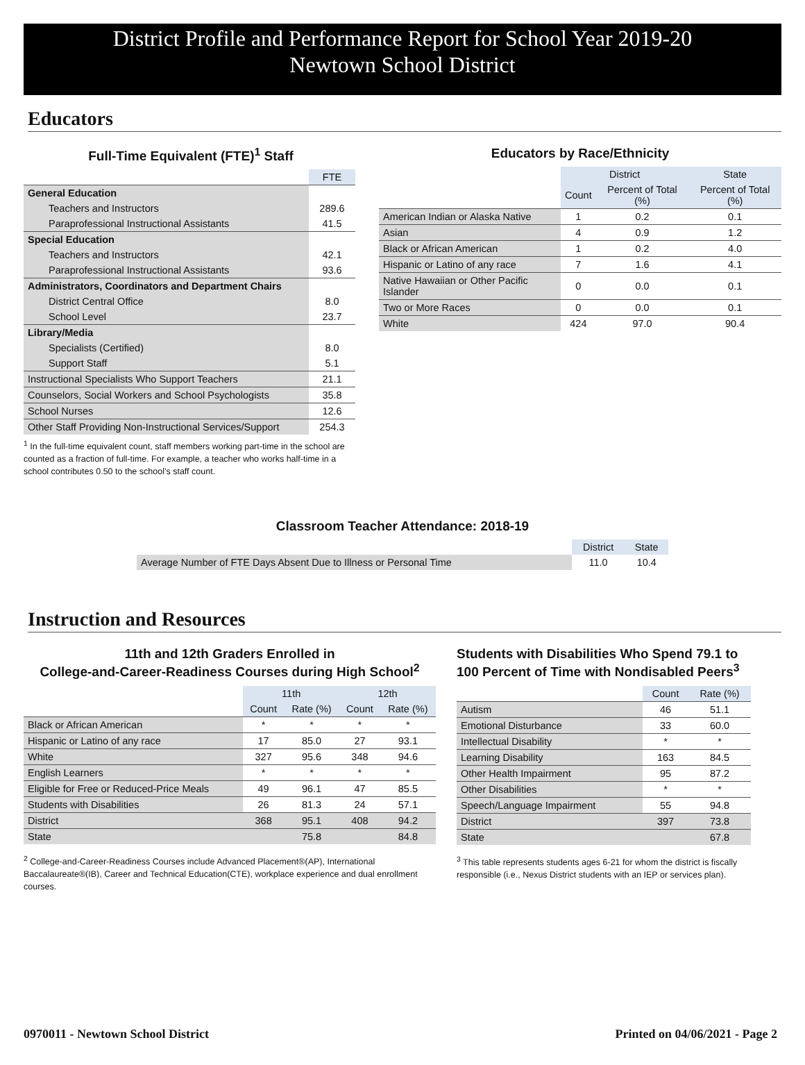District Profile and Performance Report for School Year 2019-20
Newtown School District
Educators
Full-Time Equivalent (FTE)<sup>1</sup> Staff
| | FTE |
| General Education | |
| Teachers and Instructors | 289.6 |
| Paraprofessional Instructional Assistants | 41.5 |
| Special Education | |
| Teachers and Instructors | 42.1 |
| Paraprofessional Instructional Assistants | 93.6 |
| Administrators, Coordinators and Department Chairs | |
| District Central Office | 8.0 |
| School Level | 23.7 |
| Library/Media | |
| Specialists (Certified) | 8.0 |
| Support Staff | 5.1 |
| Instructional Specialists Who Support Teachers | 21.1 |
| Counselors, Social Workers and School Psychologists | 35.8 |
| School Nurses | 12.6 |
| Other Staff Providing Non-Instructional Services/Support | 254.3 |
<sup>1</sup> In the full-time equivalent count, staff members working part-time in the school are counted as a fraction of full-time. For example, a teacher who works half-time in a school contributes 0.50 to the school’s staff count.
Educators by Race/Ethnicity
| | District | | State |
| | Count | Percent of Total (%) | Percent of Total (%) |
| American Indian or Alaska Native | 1 | 0.2 | 0.1 |
| Asian | 4 | 0.9 | 1.2 |
| Black or African American | 1 | 0.2 | 4.0 |
| Hispanic or Latino of any race | 7 | 1.6 | 4.1 |
| Native Hawaiian or Other Pacific Islander | 0 | 0.0 | 0.1 |
| Two or More Races | 0 | 0.0 | 0.1 |
| White | 424 | 97.0 | 90.4 |
Classroom Teacher Attendance: 2018-19
| | District | State |
| Average Number of FTE Days Absent Due to Illness or Personal Time | 11.0 | 10.4 |
Instruction and Resources
11th and 12th Graders Enrolled in
College-and-Career-Readiness Courses during High School<sup>2</sup>
| | 11th | | 12th | |
| | Count | Rate (%) | Count | Rate (%) |
| Black or African American | * | * | * | * |
| Hispanic or Latino of any race | 17 | 85.0 | 27 | 93.1 |
| White | 327 | 95.6 | 348 | 94.6 |
| English Learners | * | * | * | * |
| Eligible for Free or Reduced-Price Meals | 49 | 96.1 | 47 | 85.5 |
| Students with Disabilities | 26 | 81.3 | 24 | 57.1 |
| District | 368 | 95.1 | 408 | 94.2 |
| State | | 75.8 | | 84.8 |
<sup>2</sup> College-and-Career-Readiness Courses include Advanced Placement®(AP), International Baccalaureate®(IB), Career and Technical Education(CTE), workplace experience and dual enrollment courses.
Students with Disabilities Who Spend 79.1 to
100 Percent of Time with Nondisabled Peers<sup>3</sup>
| | Count | Rate (%) |
| Autism | 46 | 51.1 |
| Emotional Disturbance | 33 | 60.0 |
| Intellectual Disability | * | * |
| Learning Disability | 163 | 84.5 |
| Other Health Impairment | 95 | 87.2 |
| Other Disabilities | * | * |
| Speech/Language Impairment | 55 | 94.8 |
| District | 397 | 73.8 |
| State | | 67.8 |
<sup>3</sup> This table represents students ages 6-21 for whom the district is fiscally responsible (i.e., Nexus District students with an IEP or services plan).
0970011 - Newtown School District Printed on 04/06/2021 - Page 2